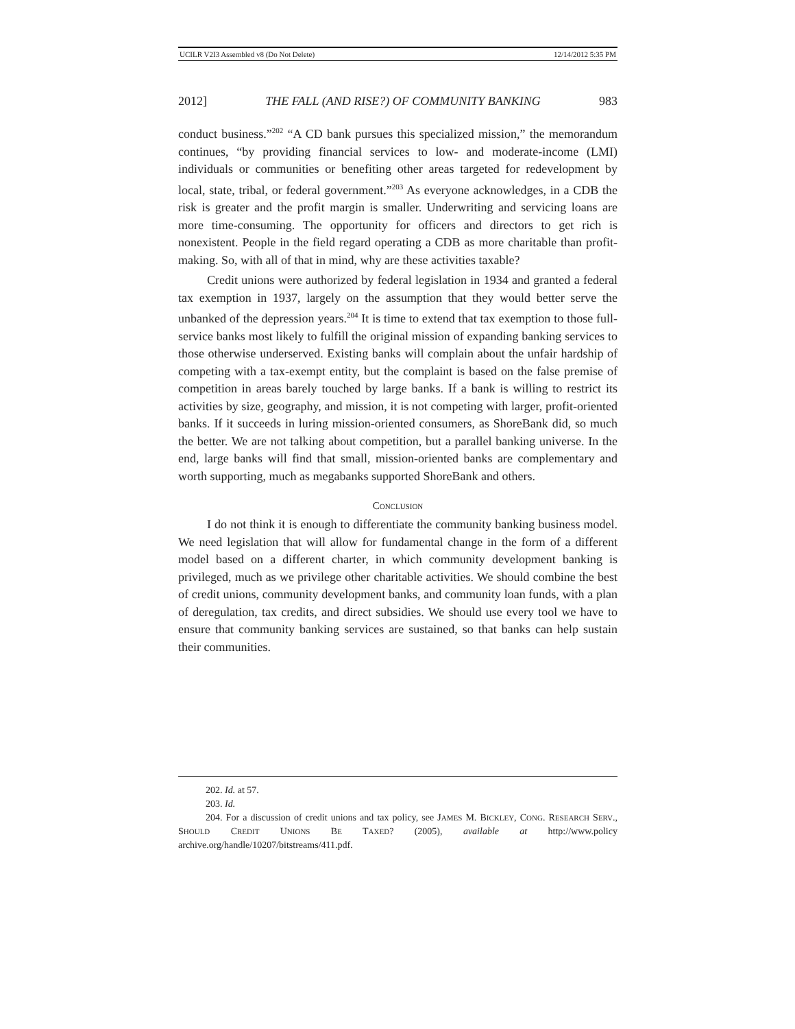UCILR V2I3 Assembled v8 (Do Not Delete) 12/14/2012 5:35 PM
2012] THE FALL (AND RISE?) OF COMMUNITY BANKING 983
conduct business.”<sup>202</sup> “A CD bank pursues this specialized mission,” the memorandum continues, “by providing financial services to low- and moderate-income (LMI) individuals or communities or benefiting other areas targeted for redevelopment by local, state, tribal, or federal government.”<sup>203</sup> As everyone acknowledges, in a CDB the risk is greater and the profit margin is smaller. Underwriting and servicing loans are more time-consuming. The opportunity for officers and directors to get rich is nonexistent. People in the field regard operating a CDB as more charitable than profit-making. So, with all of that in mind, why are these activities taxable?
Credit unions were authorized by federal legislation in 1934 and granted a federal tax exemption in 1937, largely on the assumption that they would better serve the unbanked of the depression years.<sup>204</sup> It is time to extend that tax exemption to those full-service banks most likely to fulfill the original mission of expanding banking services to those otherwise underserved. Existing banks will complain about the unfair hardship of competing with a tax-exempt entity, but the complaint is based on the false premise of competition in areas barely touched by large banks. If a bank is willing to restrict its activities by size, geography, and mission, it is not competing with larger, profit-oriented banks. If it succeeds in luring mission-oriented consumers, as ShoreBank did, so much the better. We are not talking about competition, but a parallel banking universe. In the end, large banks will find that small, mission-oriented banks are complementary and worth supporting, much as megabanks supported ShoreBank and others.
CONCLUSION
I do not think it is enough to differentiate the community banking business model. We need legislation that will allow for fundamental change in the form of a different model based on a different charter, in which community development banking is privileged, much as we privilege other charitable activities. We should combine the best of credit unions, community development banks, and community loan funds, with a plan of deregulation, tax credits, and direct subsidies. We should use every tool we have to ensure that community banking services are sustained, so that banks can help sustain their communities.
202. Id. at 57.
203. Id.
204. For a discussion of credit unions and tax policy, see JAMES M. BICKLEY, CONG. RESEARCH SERV., SHOULD CREDIT UNIONS BE TAXED? (2005), available at http://www.policy archive.org/handle/10207/bitstreams/411.pdf.